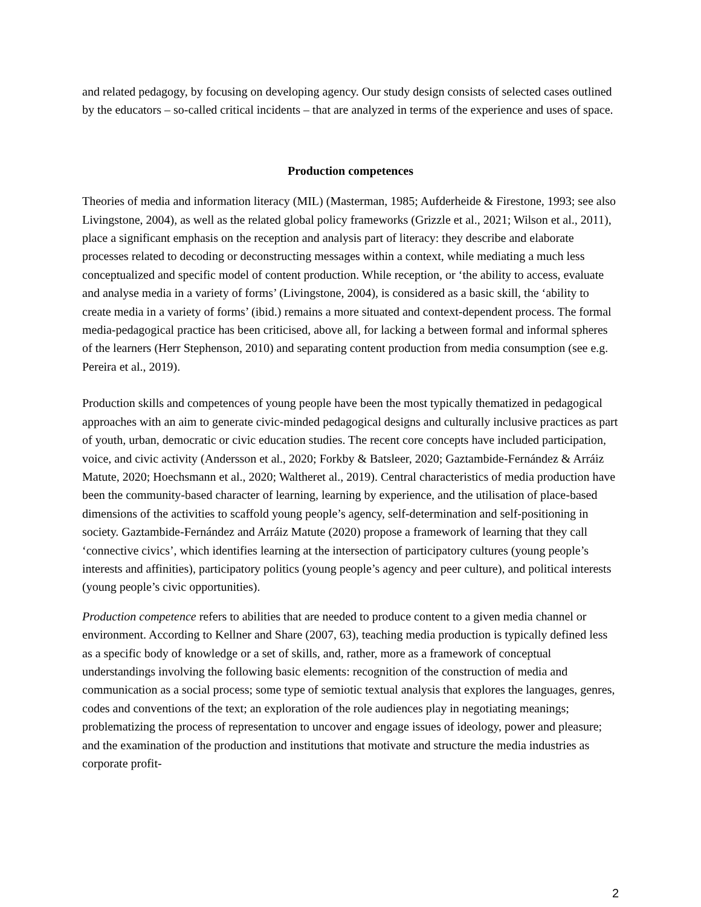and related pedagogy, by focusing on developing agency. Our study design consists of selected cases outlined by the educators – so-called critical incidents – that are analyzed in terms of the experience and uses of space.
Production competences
Theories of media and information literacy (MIL) (Masterman, 1985; Aufderheide & Firestone, 1993; see also Livingstone, 2004), as well as the related global policy frameworks (Grizzle et al., 2021; Wilson et al., 2011), place a significant emphasis on the reception and analysis part of literacy: they describe and elaborate processes related to decoding or deconstructing messages within a context, while mediating a much less conceptualized and specific model of content production. While reception, or ‘the ability to access, evaluate and analyse media in a variety of forms’ (Livingstone, 2004), is considered as a basic skill, the ‘ability to create media in a variety of forms’ (ibid.) remains a more situated and context-dependent process. The formal media-pedagogical practice has been criticised, above all, for lacking a between formal and informal spheres of the learners (Herr Stephenson, 2010) and separating content production from media consumption (see e.g. Pereira et al., 2019).
Production skills and competences of young people have been the most typically thematized in pedagogical approaches with an aim to generate civic-minded pedagogical designs and culturally inclusive practices as part of youth, urban, democratic or civic education studies. The recent core concepts have included participation, voice, and civic activity (Andersson et al., 2020; Forkby & Batsleer, 2020; Gaztambide-Fernández & Arráiz Matute, 2020; Hoechsmann et al., 2020; Waltheret al., 2019). Central characteristics of media production have been the community-based character of learning, learning by experience, and the utilisation of place-based dimensions of the activities to scaffold young people’s agency, self-determination and self-positioning in society. Gaztambide-Fernández and Arráiz Matute (2020) propose a framework of learning that they call ‘connective civics’, which identifies learning at the intersection of participatory cultures (young people’s interests and affinities), participatory politics (young people’s agency and peer culture), and political interests (young people’s civic opportunities).
Production competence refers to abilities that are needed to produce content to a given media channel or environment. According to Kellner and Share (2007, 63), teaching media production is typically defined less as a specific body of knowledge or a set of skills, and, rather, more as a framework of conceptual understandings involving the following basic elements: recognition of the construction of media and communication as a social process; some type of semiotic textual analysis that explores the languages, genres, codes and conventions of the text; an exploration of the role audiences play in negotiating meanings; problematizing the process of representation to uncover and engage issues of ideology, power and pleasure; and the examination of the production and institutions that motivate and structure the media industries as corporate profit-
2